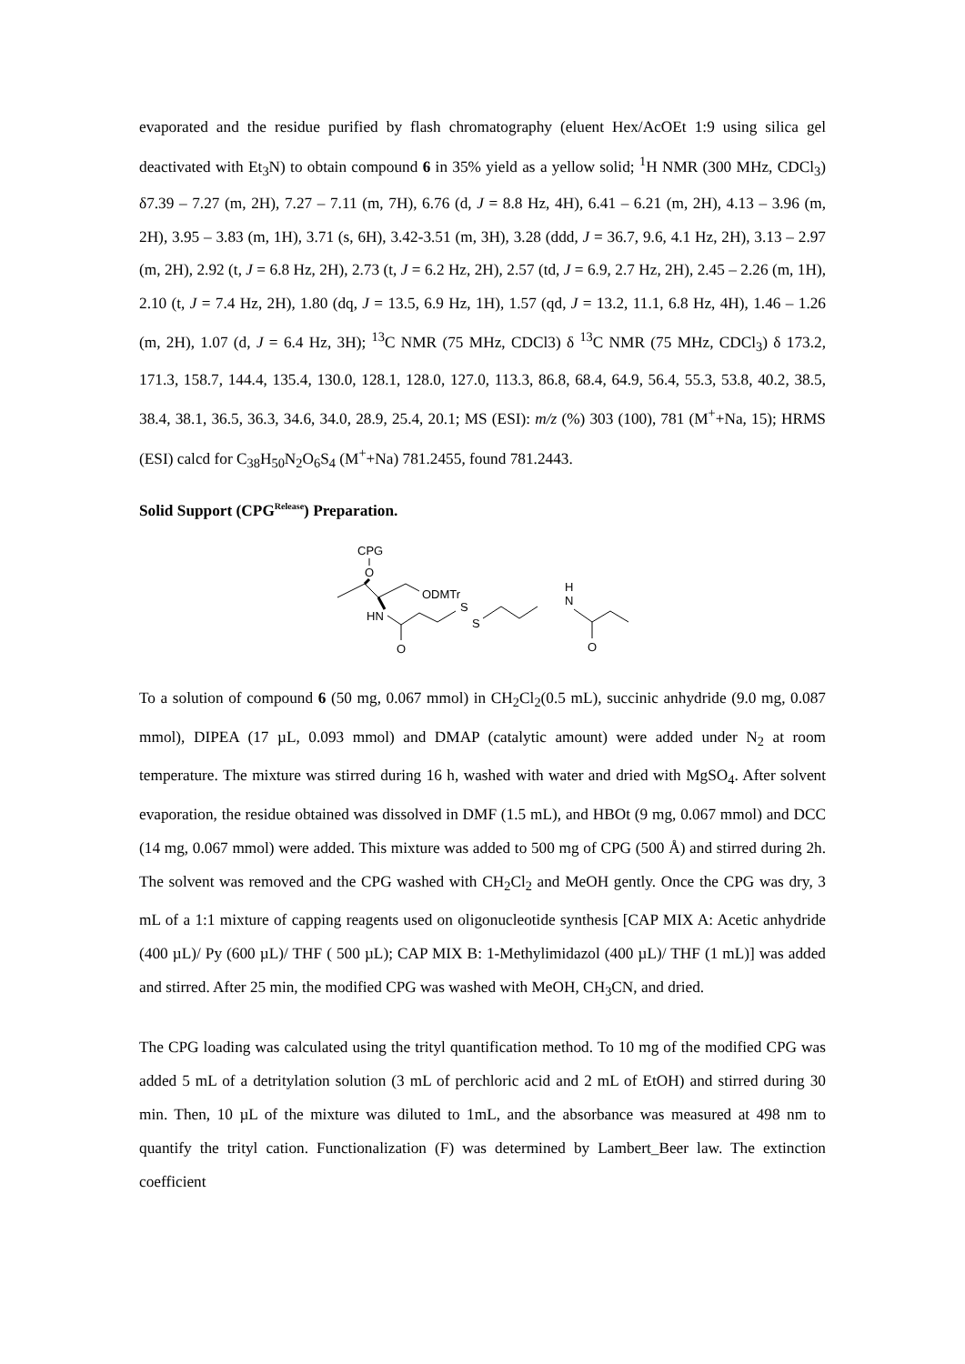evaporated and the residue purified by flash chromatography (eluent Hex/AcOEt 1:9 using silica gel deactivated with Et<sub>3</sub>N) to obtain compound 6 in 35% yield as a yellow solid; <sup>1</sup>H NMR (300 MHz, CDCl<sub>3</sub>) δ7.39 – 7.27 (m, 2H), 7.27 – 7.11 (m, 7H), 6.76 (d, J = 8.8 Hz, 4H), 6.41 – 6.21 (m, 2H), 4.13 – 3.96 (m, 2H), 3.95 – 3.83 (m, 1H), 3.71 (s, 6H), 3.42-3.51 (m, 3H), 3.28 (ddd, J = 36.7, 9.6, 4.1 Hz, 2H), 3.13 – 2.97 (m, 2H), 2.92 (t, J = 6.8 Hz, 2H), 2.73 (t, J = 6.2 Hz, 2H), 2.57 (td, J = 6.9, 2.7 Hz, 2H), 2.45 – 2.26 (m, 1H), 2.10 (t, J = 7.4 Hz, 2H), 1.80 (dq, J = 13.5, 6.9 Hz, 1H), 1.57 (qd, J = 13.2, 11.1, 6.8 Hz, 4H), 1.46 – 1.26 (m, 2H), 1.07 (d, J = 6.4 Hz, 3H); <sup>13</sup>C NMR (75 MHz, CDCl3) δ <sup>13</sup>C NMR (75 MHz, CDCl<sub>3</sub>) δ 173.2, 171.3, 158.7, 144.4, 135.4, 130.0, 128.1, 128.0, 127.0, 113.3, 86.8, 68.4, 64.9, 56.4, 55.3, 53.8, 40.2, 38.5, 38.4, 38.1, 36.5, 36.3, 34.6, 34.0, 28.9, 25.4, 20.1; MS (ESI): m/z (%) 303 (100), 781 (M<sup>+</sup>+Na, 15); HRMS (ESI) calcd for C<sub>38</sub>H<sub>50</sub>N<sub>2</sub>O<sub>6</sub>S<sub>4</sub> (M<sup>+</sup>+Na) 781.2455, found 781.2443.
Solid Support (CPG<sup>Release</sup>) Preparation.
CPG
O
ODMTr
HN
O
S
S
H
N
O
To a solution of compound 6 (50 mg, 0.067 mmol) in CH<sub>2</sub>Cl<sub>2</sub>(0.5 mL), succinic anhydride (9.0 mg, 0.087 mmol), DIPEA (17 µL, 0.093 mmol) and DMAP (catalytic amount) were added under N<sub>2</sub> at room temperature. The mixture was stirred during 16 h, washed with water and dried with MgSO<sub>4</sub>. After solvent evaporation, the residue obtained was dissolved in DMF (1.5 mL), and HBOt (9 mg, 0.067 mmol) and DCC (14 mg, 0.067 mmol) were added. This mixture was added to 500 mg of CPG (500 Å) and stirred during 2h. The solvent was removed and the CPG washed with CH<sub>2</sub>Cl<sub>2</sub> and MeOH gently. Once the CPG was dry, 3 mL of a 1:1 mixture of capping reagents used on oligonucleotide synthesis [CAP MIX A: Acetic anhydride (400 µL)/ Py (600 µL)/ THF ( 500 µL); CAP MIX B: 1-Methylimidazol (400 µL)/ THF (1 mL)] was added and stirred. After 25 min, the modified CPG was washed with MeOH, CH<sub>3</sub>CN, and dried.
The CPG loading was calculated using the trityl quantification method. To 10 mg of the modified CPG was added 5 mL of a detritylation solution (3 mL of perchloric acid and 2 mL of EtOH) and stirred during 30 min. Then, 10 µL of the mixture was diluted to 1mL, and the absorbance was measured at 498 nm to quantify the trityl cation. Functionalization (F) was determined by Lambert_Beer law. The extinction coefficient